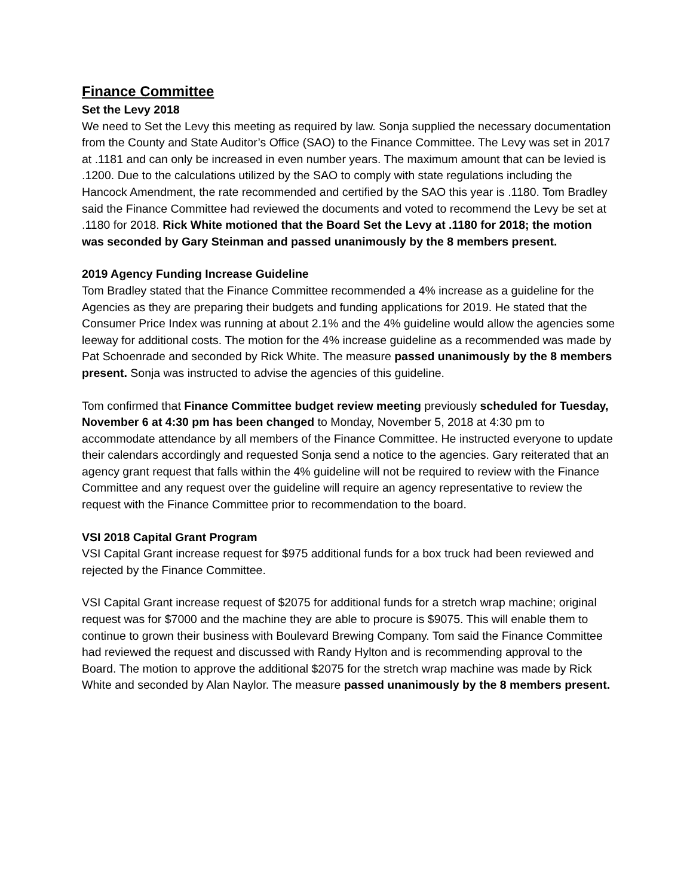Finance Committee
Set the Levy 2018
We need to Set the Levy this meeting as required by law. Sonja supplied the necessary documentation from the County and State Auditor’s Office (SAO) to the Finance Committee. The Levy was set in 2017 at .1181 and can only be increased in even number years. The maximum amount that can be levied is .1200. Due to the calculations utilized by the SAO to comply with state regulations including the Hancock Amendment, the rate recommended and certified by the SAO this year is .1180. Tom Bradley said the Finance Committee had reviewed the documents and voted to recommend the Levy be set at .1180 for 2018. Rick White motioned that the Board Set the Levy at .1180 for 2018; the motion was seconded by Gary Steinman and passed unanimously by the 8 members present.
2019 Agency Funding Increase Guideline
Tom Bradley stated that the Finance Committee recommended a 4% increase as a guideline for the Agencies as they are preparing their budgets and funding applications for 2019. He stated that the Consumer Price Index was running at about 2.1% and the 4% guideline would allow the agencies some leeway for additional costs. The motion for the 4% increase guideline as a recommended was made by Pat Schoenrade and seconded by Rick White. The measure passed unanimously by the 8 members present. Sonja was instructed to advise the agencies of this guideline.
Tom confirmed that Finance Committee budget review meeting previously scheduled for Tuesday, November 6 at 4:30 pm has been changed to Monday, November 5, 2018 at 4:30 pm to accommodate attendance by all members of the Finance Committee. He instructed everyone to update their calendars accordingly and requested Sonja send a notice to the agencies. Gary reiterated that an agency grant request that falls within the 4% guideline will not be required to review with the Finance Committee and any request over the guideline will require an agency representative to review the request with the Finance Committee prior to recommendation to the board.
VSI 2018 Capital Grant Program
VSI Capital Grant increase request for $975 additional funds for a box truck had been reviewed and rejected by the Finance Committee.
VSI Capital Grant increase request of $2075 for additional funds for a stretch wrap machine; original request was for $7000 and the machine they are able to procure is $9075. This will enable them to continue to grown their business with Boulevard Brewing Company. Tom said the Finance Committee had reviewed the request and discussed with Randy Hylton and is recommending approval to the Board. The motion to approve the additional $2075 for the stretch wrap machine was made by Rick White and seconded by Alan Naylor. The measure passed unanimously by the 8 members present.